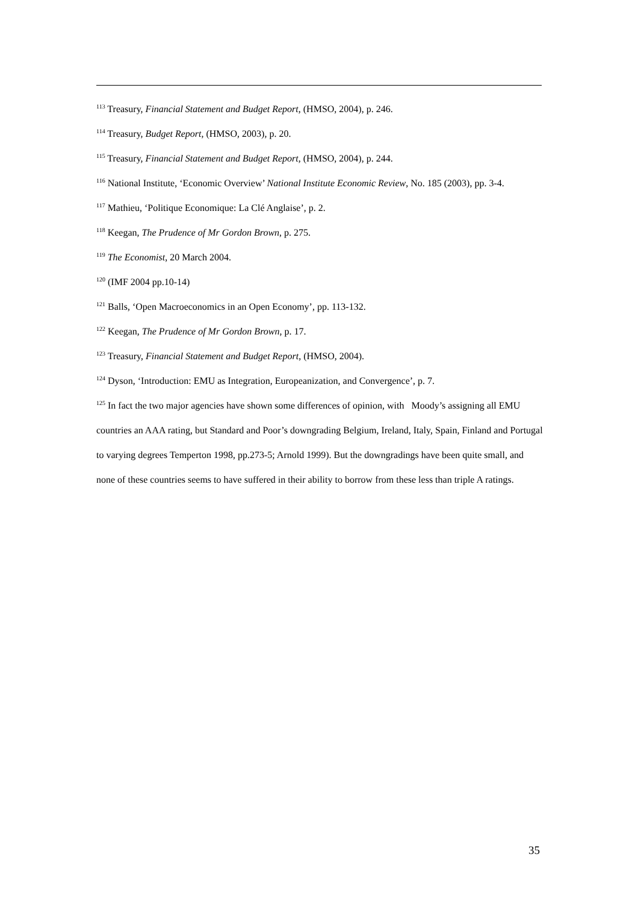<sup>113</sup> Treasury, Financial Statement and Budget Report, (HMSO, 2004), p. 246.
<sup>114</sup> Treasury, Budget Report, (HMSO, 2003), p. 20.
<sup>115</sup> Treasury, Financial Statement and Budget Report, (HMSO, 2004), p. 244.
<sup>116</sup> National Institute, ‘Economic Overview’ National Institute Economic Review, No. 185 (2003), pp. 3-4.
<sup>117</sup> Mathieu, ‘Politique Economique: La Clé Anglaise’, p. 2.
<sup>118</sup> Keegan, The Prudence of Mr Gordon Brown, p. 275.
<sup>119</sup> The Economist, 20 March 2004.
<sup>120</sup> (IMF 2004 pp.10-14)
<sup>121</sup> Balls, ‘Open Macroeconomics in an Open Economy’, pp. 113-132.
<sup>122</sup> Keegan, The Prudence of Mr Gordon Brown, p. 17.
<sup>123</sup> Treasury, Financial Statement and Budget Report, (HMSO, 2004).
<sup>124</sup> Dyson, ‘Introduction: EMU as Integration, Europeanization, and Convergence’, p. 7.
<sup>125</sup> In fact the two major agencies have shown some differences of opinion, with Moody’s assigning all EMU countries an AAA rating, but Standard and Poor’s downgrading Belgium, Ireland, Italy, Spain, Finland and Portugal to varying degrees Temperton 1998, pp.273-5; Arnold 1999). But the downgradings have been quite small, and none of these countries seems to have suffered in their ability to borrow from these less than triple A ratings.
35